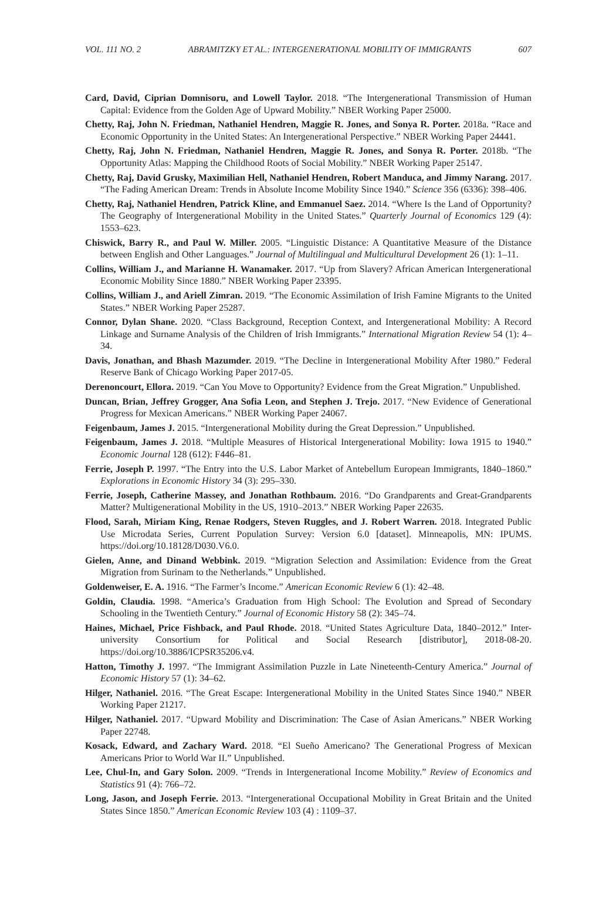VOL. 111 NO. 2 ABRAMITZKY ET AL.: INTERGENERATIONAL MOBILITY OF IMMIGRANTS 607
Card, David, Ciprian Domnisoru, and Lowell Taylor. 2018. “The Intergenerational Transmission of Human Capital: Evidence from the Golden Age of Upward Mobility.” NBER Working Paper 25000.
Chetty, Raj, John N. Friedman, Nathaniel Hendren, Maggie R. Jones, and Sonya R. Porter. 2018a. “Race and Economic Opportunity in the United States: An Intergenerational Perspective.” NBER Working Paper 24441.
Chetty, Raj, John N. Friedman, Nathaniel Hendren, Maggie R. Jones, and Sonya R. Porter. 2018b. “The Opportunity Atlas: Mapping the Childhood Roots of Social Mobility.” NBER Working Paper 25147.
Chetty, Raj, David Grusky, Maximilian Hell, Nathaniel Hendren, Robert Manduca, and Jimmy Narang. 2017. “The Fading American Dream: Trends in Absolute Income Mobility Since 1940.” Science 356 (6336): 398–406.
Chetty, Raj, Nathaniel Hendren, Patrick Kline, and Emmanuel Saez. 2014. “Where Is the Land of Opportunity? The Geography of Intergenerational Mobility in the United States.” Quarterly Journal of Economics 129 (4): 1553–623.
Chiswick, Barry R., and Paul W. Miller. 2005. “Linguistic Distance: A Quantitative Measure of the Distance between English and Other Languages.” Journal of Multilingual and Multicultural Development 26 (1): 1–11.
Collins, William J., and Marianne H. Wanamaker. 2017. “Up from Slavery? African American Intergenerational Economic Mobility Since 1880.” NBER Working Paper 23395.
Collins, William J., and Ariell Zimran. 2019. “The Economic Assimilation of Irish Famine Migrants to the United States.” NBER Working Paper 25287.
Connor, Dylan Shane. 2020. “Class Background, Reception Context, and Intergenerational Mobility: A Record Linkage and Surname Analysis of the Children of Irish Immigrants.” International Migration Review 54 (1): 4–34.
Davis, Jonathan, and Bhash Mazumder. 2019. “The Decline in Intergenerational Mobility After 1980.” Federal Reserve Bank of Chicago Working Paper 2017-05.
Derenoncourt, Ellora. 2019. “Can You Move to Opportunity? Evidence from the Great Migration.” Unpublished.
Duncan, Brian, Jeffrey Grogger, Ana Sofia Leon, and Stephen J. Trejo. 2017. “New Evidence of Generational Progress for Mexican Americans.” NBER Working Paper 24067.
Feigenbaum, James J. 2015. “Intergenerational Mobility during the Great Depression.” Unpublished.
Feigenbaum, James J. 2018. “Multiple Measures of Historical Intergenerational Mobility: Iowa 1915 to 1940.” Economic Journal 128 (612): F446–81.
Ferrie, Joseph P. 1997. “The Entry into the U.S. Labor Market of Antebellum European Immigrants, 1840–1860.” Explorations in Economic History 34 (3): 295–330.
Ferrie, Joseph, Catherine Massey, and Jonathan Rothbaum. 2016. “Do Grandparents and Great-Grandparents Matter? Multigenerational Mobility in the US, 1910–2013.” NBER Working Paper 22635.
Flood, Sarah, Miriam King, Renae Rodgers, Steven Ruggles, and J. Robert Warren. 2018. Integrated Public Use Microdata Series, Current Population Survey: Version 6.0 [dataset]. Minneapolis, MN: IPUMS. https://doi.org/10.18128/D030.V6.0.
Gielen, Anne, and Dinand Webbink. 2019. “Migration Selection and Assimilation: Evidence from the Great Migration from Surinam to the Netherlands.” Unpublished.
Goldenweiser, E. A. 1916. “The Farmer’s Income.” American Economic Review 6 (1): 42–48.
Goldin, Claudia. 1998. “America’s Graduation from High School: The Evolution and Spread of Secondary Schooling in the Twentieth Century.” Journal of Economic History 58 (2): 345–74.
Haines, Michael, Price Fishback, and Paul Rhode. 2018. “United States Agriculture Data, 1840–2012.” Inter-university Consortium for Political and Social Research [distributor], 2018-08-20. https://doi.org/10.3886/ICPSR35206.v4.
Hatton, Timothy J. 1997. “The Immigrant Assimilation Puzzle in Late Nineteenth-Century America.” Journal of Economic History 57 (1): 34–62.
Hilger, Nathaniel. 2016. “The Great Escape: Intergenerational Mobility in the United States Since 1940.” NBER Working Paper 21217.
Hilger, Nathaniel. 2017. “Upward Mobility and Discrimination: The Case of Asian Americans.” NBER Working Paper 22748.
Kosack, Edward, and Zachary Ward. 2018. “El Sueño Americano? The Generational Progress of Mexican Americans Prior to World War II.” Unpublished.
Lee, Chul-In, and Gary Solon. 2009. “Trends in Intergenerational Income Mobility.” Review of Economics and Statistics 91 (4): 766–72.
Long, Jason, and Joseph Ferrie. 2013. “Intergenerational Occupational Mobility in Great Britain and the United States Since 1850.” American Economic Review 103 (4) : 1109–37.